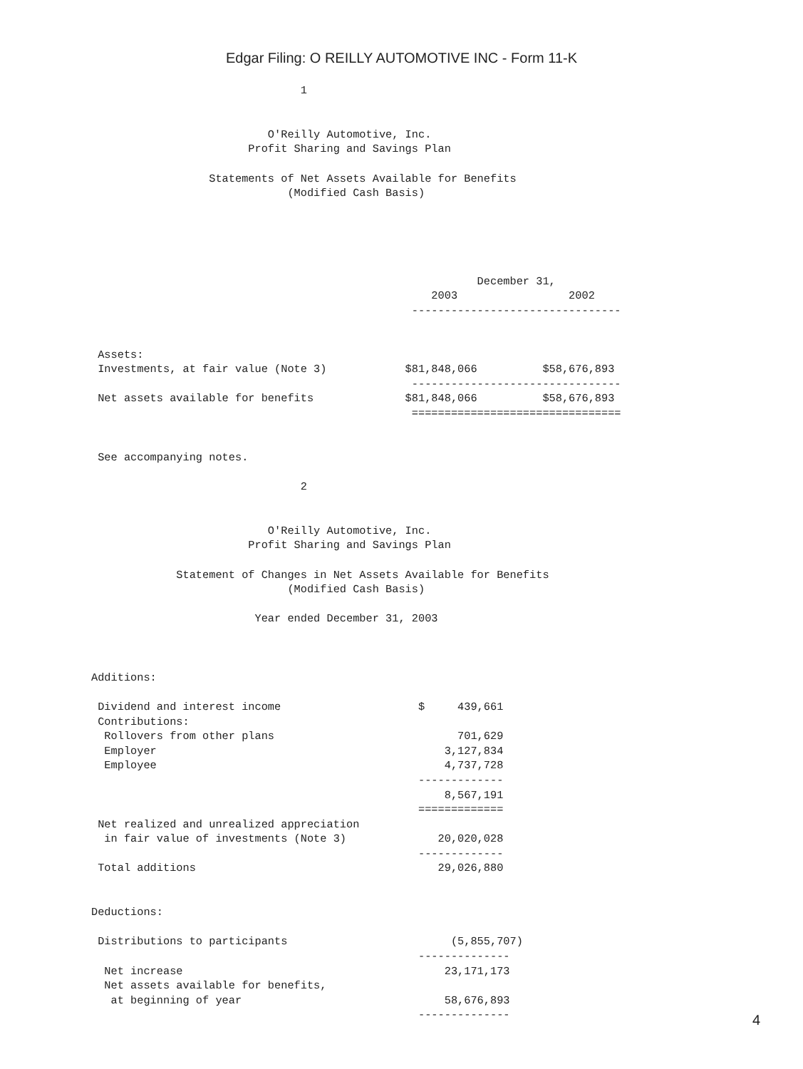Edgar Filing: O REILLY AUTOMOTIVE INC - Form 11-K
                                1


                           O'Reilly Automotive, Inc.
                        Profit Sharing and Savings Plan

                  Statements of Net Assets Available for Benefits
                              (Modified Cash Basis)





                                                           December 31,
                                                    2003                 2002
                                                 --------------------------------


 Assets:
 Investments, at fair value (Note 3)            $81,848,066          $58,676,893
                                                 --------------------------------
 Net assets available for benefits              $81,848,066          $58,676,893
                                                 ================================


 See accompanying notes.

                                2


                           O'Reilly Automotive, Inc.
                        Profit Sharing and Savings Plan

             Statement of Changes in Net Assets Available for Benefits
                              (Modified Cash Basis)

                         Year ended December 31, 2003



Additions:

 Dividend and interest income                     $     439,661
 Contributions:
  Rollovers from other plans                            701,629
  Employer                                            3,127,834
  Employee                                            4,737,728
                                                  -------------
                                                      8,567,191
                                                  =============
 Net realized and unrealized appreciation
  in fair value of investments (Note 3)              20,020,028
                                                  -------------
 Total additions                                     29,026,880


Deductions:

 Distributions to participants                         (5,855,707)
                                                  --------------
  Net increase                                        23,171,173
  Net assets available for benefits,
   at beginning of year                               58,676,893
                                                  --------------
4